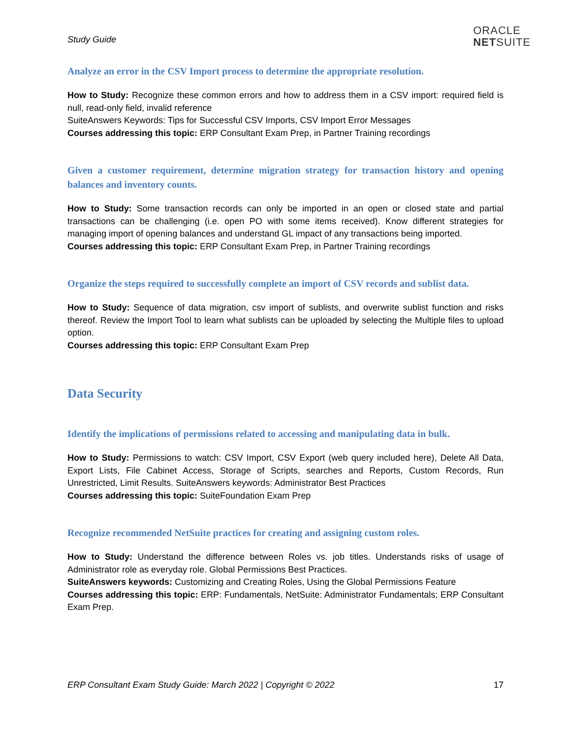Study Guide
ORACLE
NETSUITE
Analyze an error in the CSV Import process to determine the appropriate resolution.
How to Study: Recognize these common errors and how to address them in a CSV import: required field is null, read-only field, invalid reference
SuiteAnswers Keywords: Tips for Successful CSV Imports, CSV Import Error Messages
Courses addressing this topic: ERP Consultant Exam Prep, in Partner Training recordings
Given a customer requirement, determine migration strategy for transaction history and opening balances and inventory counts.
How to Study: Some transaction records can only be imported in an open or closed state and partial transactions can be challenging (i.e. open PO with some items received). Know different strategies for managing import of opening balances and understand GL impact of any transactions being imported.
Courses addressing this topic: ERP Consultant Exam Prep, in Partner Training recordings
Organize the steps required to successfully complete an import of CSV records and sublist data.
How to Study: Sequence of data migration, csv import of sublists, and overwrite sublist function and risks thereof. Review the Import Tool to learn what sublists can be uploaded by selecting the Multiple files to upload option.
Courses addressing this topic: ERP Consultant Exam Prep
Data Security
Identify the implications of permissions related to accessing and manipulating data in bulk.
How to Study: Permissions to watch: CSV Import, CSV Export (web query included here), Delete All Data, Export Lists, File Cabinet Access, Storage of Scripts, searches and Reports, Custom Records, Run Unrestricted, Limit Results. SuiteAnswers keywords: Administrator Best Practices
Courses addressing this topic: SuiteFoundation Exam Prep
Recognize recommended NetSuite practices for creating and assigning custom roles.
How to Study: Understand the difference between Roles vs. job titles. Understands risks of usage of Administrator role as everyday role. Global Permissions Best Practices.
SuiteAnswers keywords: Customizing and Creating Roles, Using the Global Permissions Feature
Courses addressing this topic: ERP: Fundamentals, NetSuite: Administrator Fundamentals; ERP Consultant Exam Prep.
ERP Consultant Exam Study Guide: March 2022 | Copyright © 2022 17